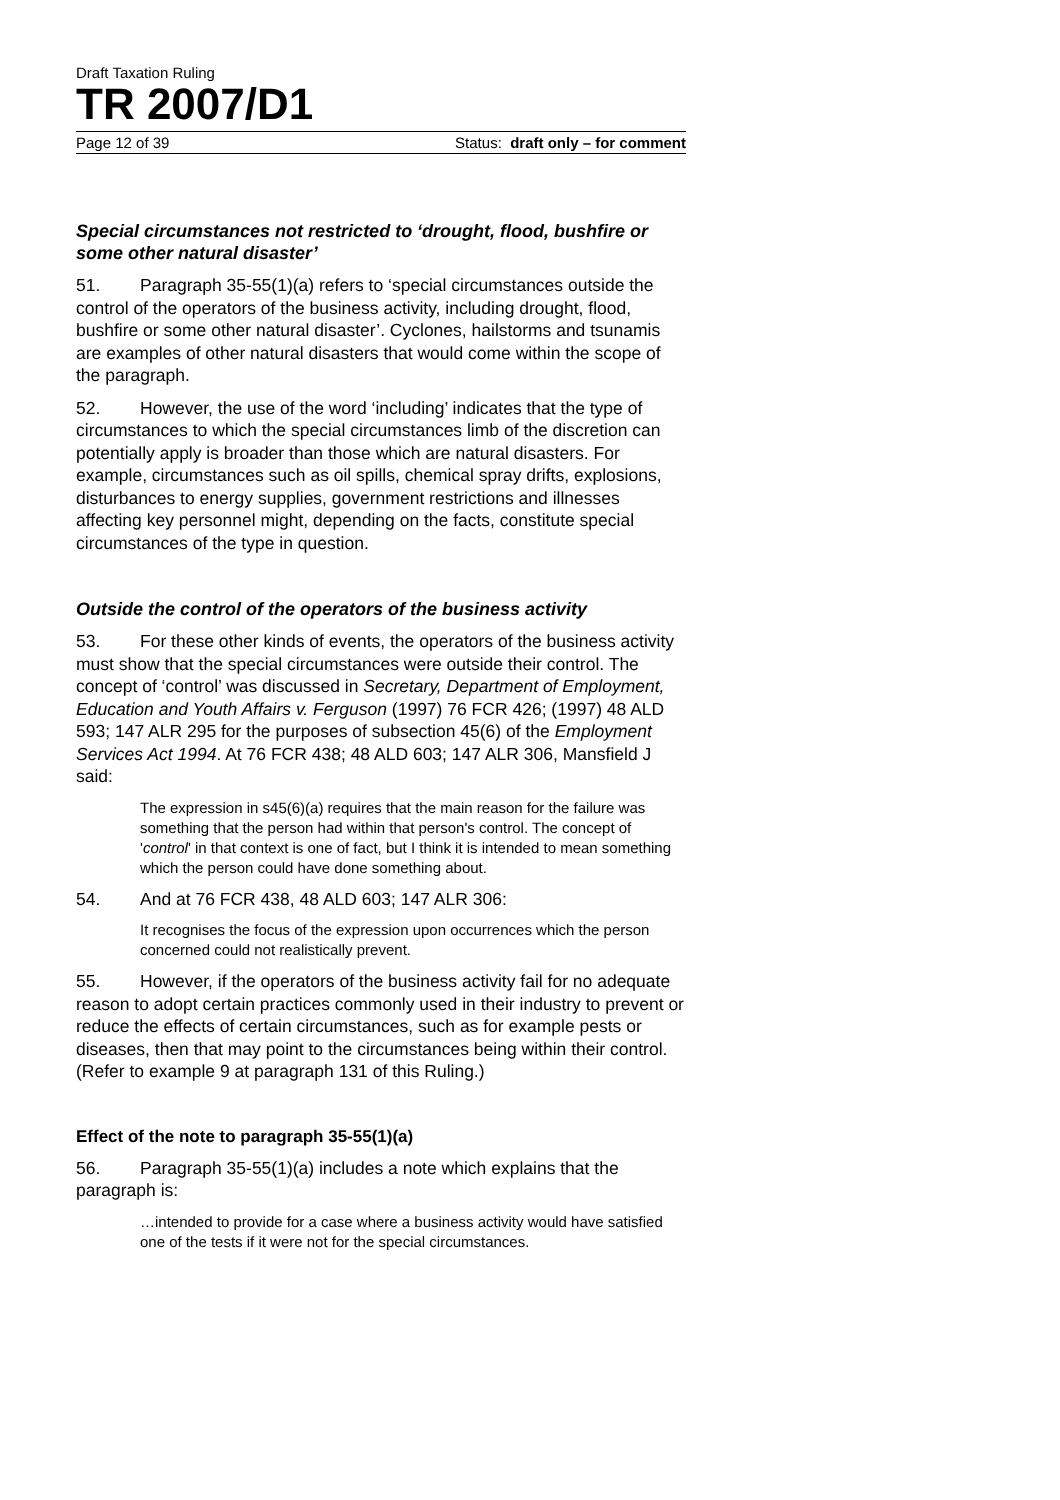Draft Taxation Ruling
TR 2007/D1
Page 12 of 39 Status: draft only – for comment
Special circumstances not restricted to ‘drought, flood, bushfire or some other natural disaster’
51. Paragraph 35-55(1)(a) refers to ‘special circumstances outside the control of the operators of the business activity, including drought, flood, bushfire or some other natural disaster’. Cyclones, hailstorms and tsunamis are examples of other natural disasters that would come within the scope of the paragraph.
52. However, the use of the word ‘including’ indicates that the type of circumstances to which the special circumstances limb of the discretion can potentially apply is broader than those which are natural disasters. For example, circumstances such as oil spills, chemical spray drifts, explosions, disturbances to energy supplies, government restrictions and illnesses affecting key personnel might, depending on the facts, constitute special circumstances of the type in question.
Outside the control of the operators of the business activity
53. For these other kinds of events, the operators of the business activity must show that the special circumstances were outside their control. The concept of ‘control’ was discussed in Secretary, Department of Employment, Education and Youth Affairs v. Ferguson (1997) 76 FCR 426; (1997) 48 ALD 593; 147 ALR 295 for the purposes of subsection 45(6) of the Employment Services Act 1994. At 76 FCR 438; 48 ALD 603; 147 ALR 306, Mansfield J said:
The expression in s45(6)(a) requires that the main reason for the failure was something that the person had within that person's control. The concept of 'control' in that context is one of fact, but I think it is intended to mean something which the person could have done something about.
54. And at 76 FCR 438, 48 ALD 603; 147 ALR 306:
It recognises the focus of the expression upon occurrences which the person concerned could not realistically prevent.
55. However, if the operators of the business activity fail for no adequate reason to adopt certain practices commonly used in their industry to prevent or reduce the effects of certain circumstances, such as for example pests or diseases, then that may point to the circumstances being within their control. (Refer to example 9 at paragraph 131 of this Ruling.)
Effect of the note to paragraph 35-55(1)(a)
56. Paragraph 35-55(1)(a) includes a note which explains that the paragraph is:
…intended to provide for a case where a business activity would have satisfied one of the tests if it were not for the special circumstances.